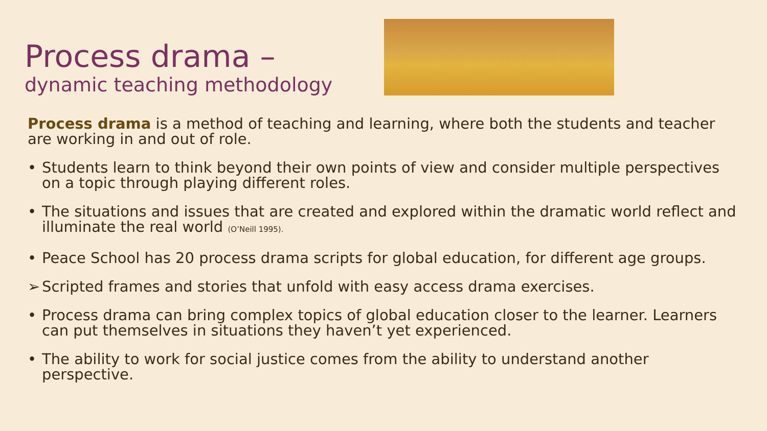Process drama –
dynamic teaching methodology
Process drama is a method of teaching and learning, where both the students and teacher are working in and out of role.
• Students learn to think beyond their own points of view and consider multiple perspectives on a topic through playing different roles.
• The situations and issues that are created and explored within the dramatic world reflect and illuminate the real world (O’Neill 1995).
• Peace School has 20 process drama scripts for global education, for different age groups.
➢ Scripted frames and stories that unfold with easy access drama exercises.
• Process drama can bring complex topics of global education closer to the learner. Learners can put themselves in situations they haven’t yet experienced.
• The ability to work for social justice comes from the ability to understand another perspective.